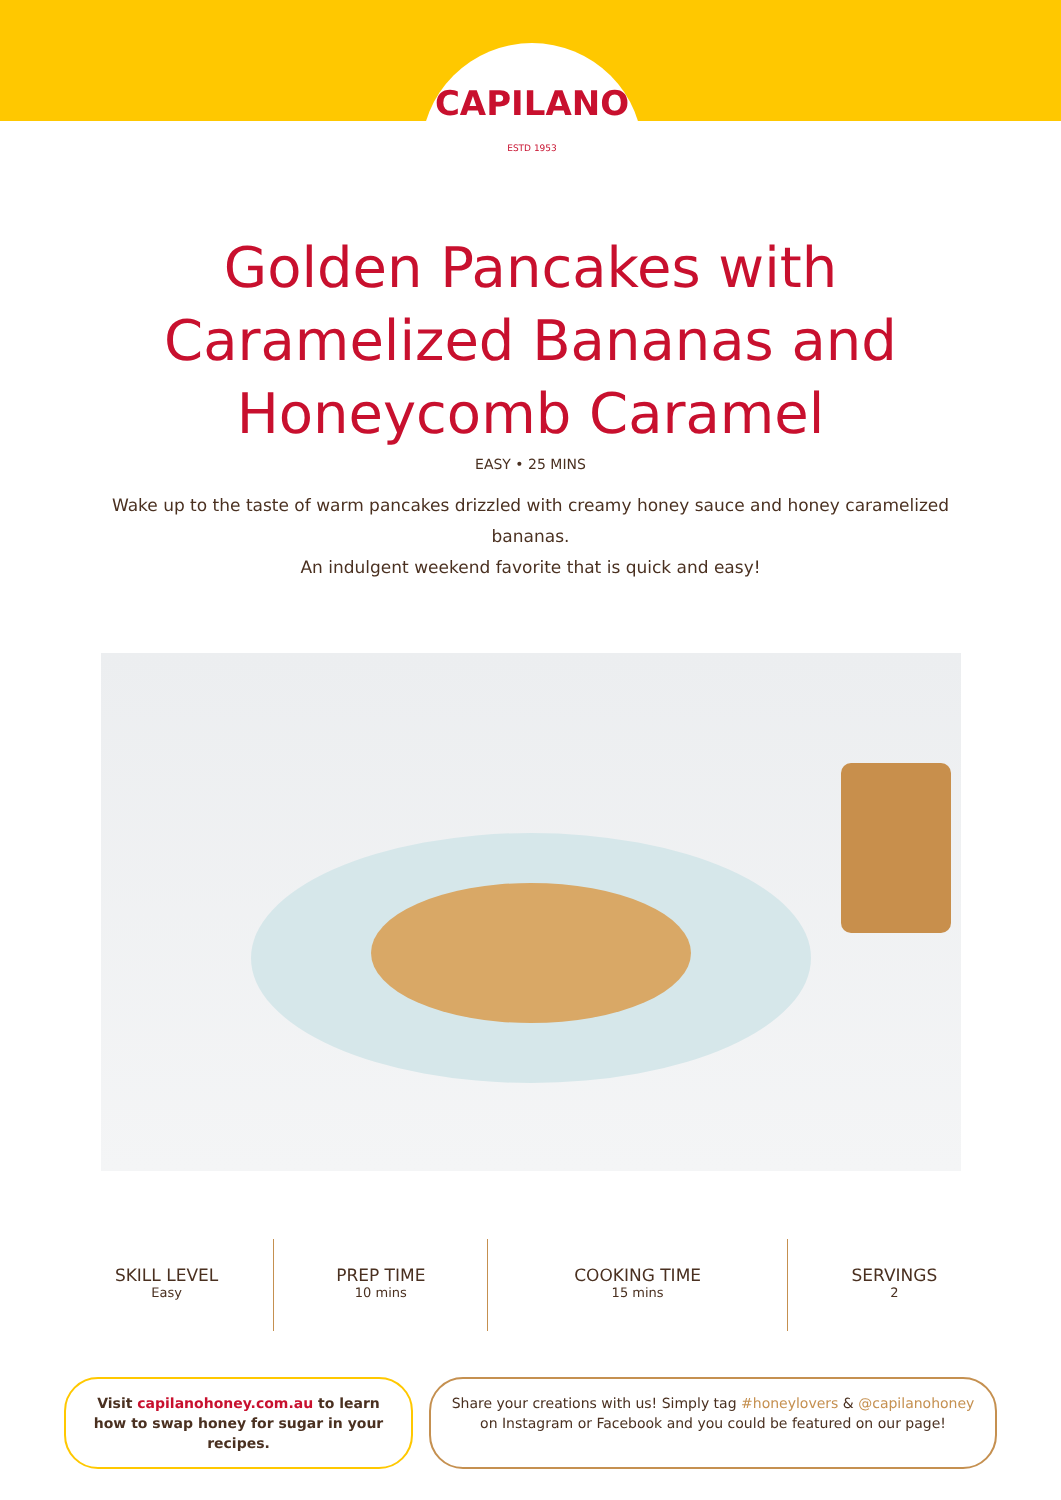CAPILANO
ESTD 1953
Golden Pancakes with
Caramelized Bananas and
Honeycomb Caramel
EASY • 25 MINS
Wake up to the taste of warm pancakes drizzled with creamy honey sauce and honey caramelized bananas.
An indulgent weekend favorite that is quick and easy!
SKILL LEVEL
Easy
PREP TIME
10 mins
COOKING TIME
15 mins
SERVINGS
2
Visit capilanohoney.com.au to learn how to swap honey for sugar in your recipes.
Share your creations with us! Simply tag #honeylovers & @capilanohoney on Instagram or Facebook and you could be featured on our page!